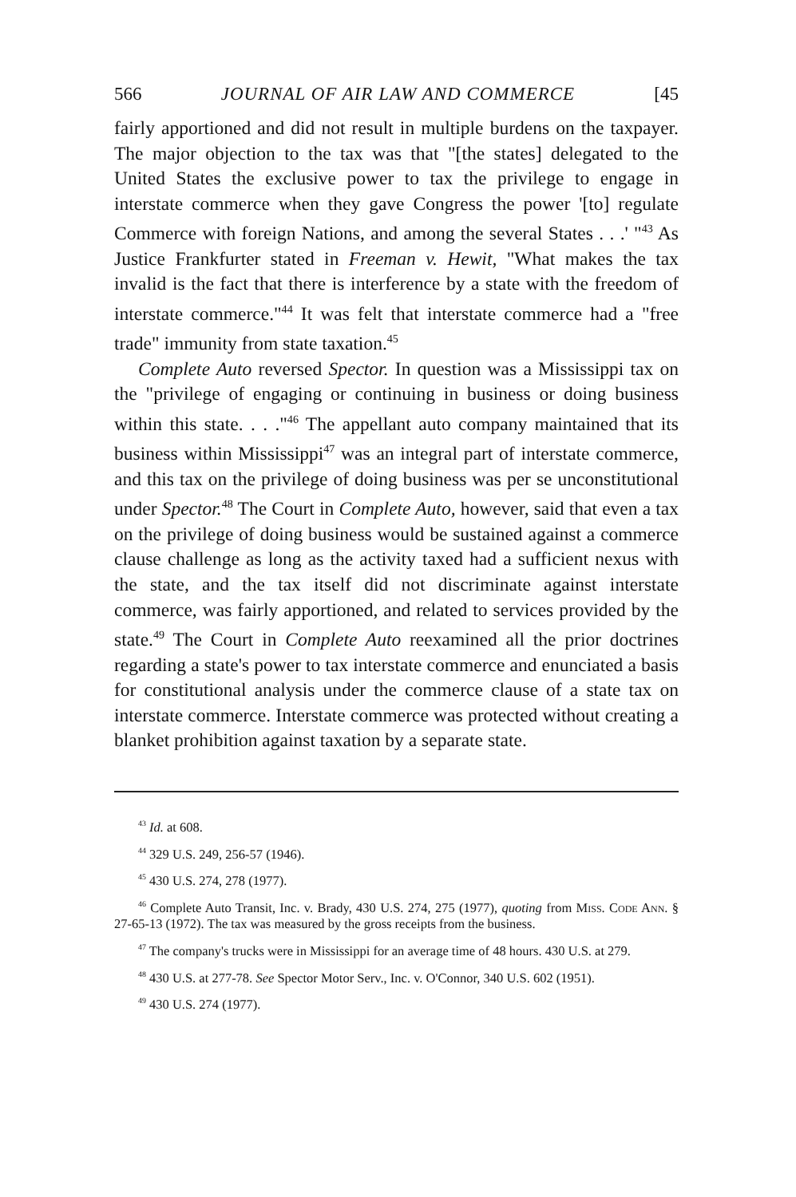566 JOURNAL OF AIR LAW AND COMMERCE [45
fairly apportioned and did not result in multiple burdens on the taxpayer. The major objection to the tax was that "[the states] delegated to the United States the exclusive power to tax the privilege to engage in interstate commerce when they gave Congress the power '[to] regulate Commerce with foreign Nations, and among the several States . . .' "<sup>43</sup> As Justice Frankfurter stated in Freeman v. Hewit, "What makes the tax invalid is the fact that there is interference by a state with the freedom of interstate commerce."<sup>44</sup> It was felt that interstate commerce had a "free trade" immunity from state taxation.<sup>45</sup>
Complete Auto reversed Spector. In question was a Mississippi tax on the "privilege of engaging or continuing in business or doing business within this state. . . ."<sup>46</sup> The appellant auto company maintained that its business within Mississippi<sup>47</sup> was an integral part of interstate commerce, and this tax on the privilege of doing business was per se unconstitutional under Spector.<sup>48</sup> The Court in Complete Auto, however, said that even a tax on the privilege of doing business would be sustained against a commerce clause challenge as long as the activity taxed had a sufficient nexus with the state, and the tax itself did not discriminate against interstate commerce, was fairly apportioned, and related to services provided by the state.<sup>49</sup> The Court in Complete Auto reexamined all the prior doctrines regarding a state's power to tax interstate commerce and enunciated a basis for constitutional analysis under the commerce clause of a state tax on interstate commerce. Interstate commerce was protected without creating a blanket prohibition against taxation by a separate state.
<sup>43</sup> Id. at 608.
<sup>44</sup> 329 U.S. 249, 256-57 (1946).
<sup>45</sup> 430 U.S. 274, 278 (1977).
<sup>46</sup> Complete Auto Transit, Inc. v. Brady, 430 U.S. 274, 275 (1977), quoting from Miss. Code Ann. § 27-65-13 (1972). The tax was measured by the gross receipts from the business.
<sup>47</sup> The company's trucks were in Mississippi for an average time of 48 hours. 430 U.S. at 279.
<sup>48</sup> 430 U.S. at 277-78. See Spector Motor Serv., Inc. v. O'Connor, 340 U.S. 602 (1951).
<sup>49</sup> 430 U.S. 274 (1977).